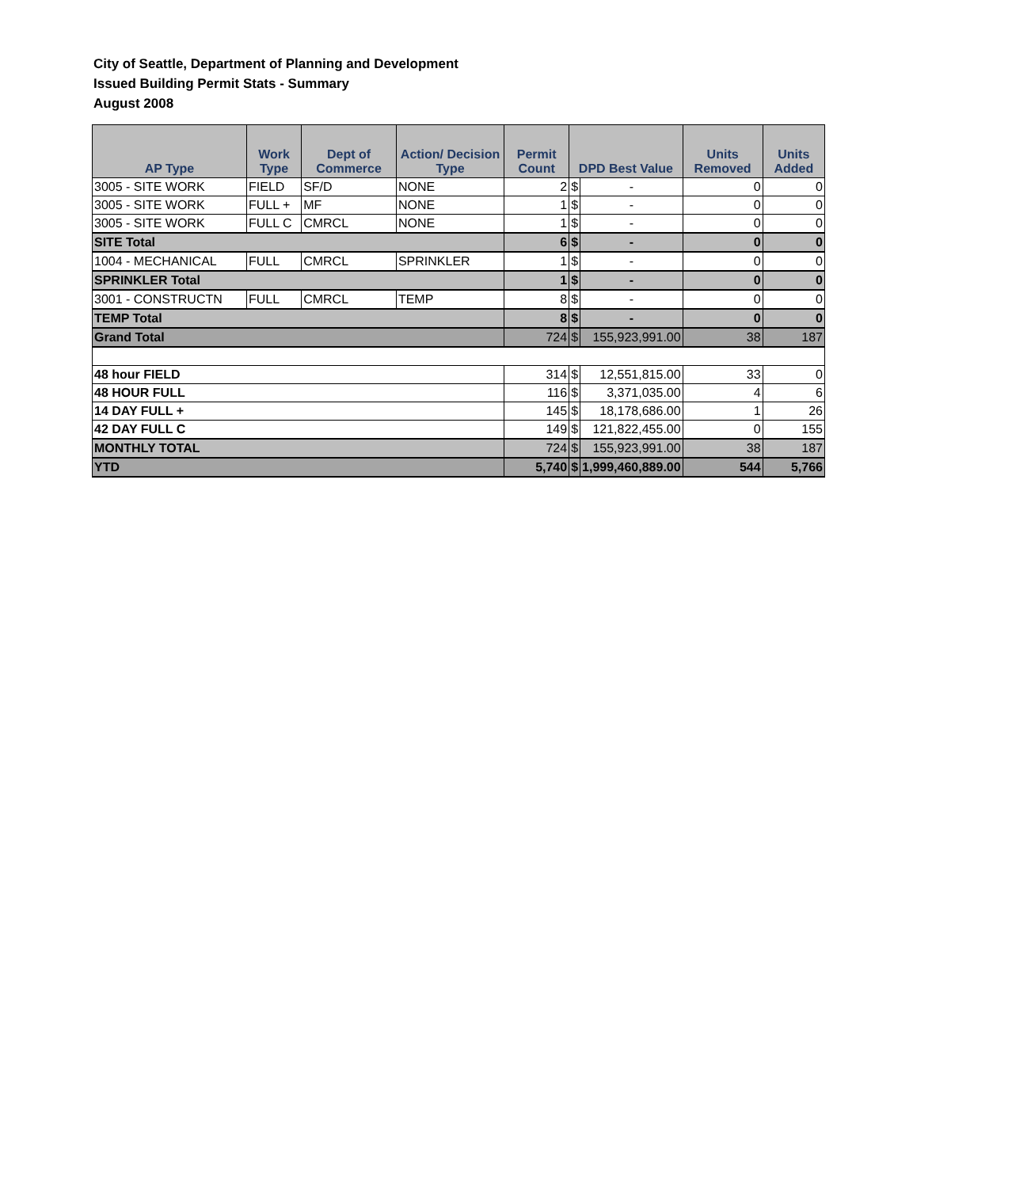City of Seattle, Department of Planning and Development
Issued Building Permit Stats - Summary
August 2008
| AP Type | Work Type | Dept of Commerce | Action/ Decision Type | Permit Count | DPD Best Value | | Units Removed | Units Added |
| --- | --- | --- | --- | --- | --- | --- | --- | --- |
| 3005 - SITE WORK | FIELD | SF/D | NONE | 2 | $ | - | 0 | 0 |
| 3005 - SITE WORK | FULL + | MF | NONE | 1 | $ | - | 0 | 0 |
| 3005 - SITE WORK | FULL C | CMRCL | NONE | 1 | $ | - | 0 | 0 |
| SITE Total | | | | 6 | $ | - | 0 | 0 |
| 1004 - MECHANICAL | FULL | CMRCL | SPRINKLER | 1 | $ | - | 0 | 0 |
| SPRINKLER Total | | | | 1 | $ | - | 0 | 0 |
| 3001 - CONSTRUCTN | FULL | CMRCL | TEMP | 8 | $ | - | 0 | 0 |
| TEMP Total | | | | 8 | $ | - | 0 | 0 |
| Grand Total | | | | 724 | $ | 155,923,991.00 | 38 | 187 |
| 48 hour FIELD | | | | 314 | $ | 12,551,815.00 | 33 | 0 |
| 48 HOUR FULL | | | | 116 | $ | 3,371,035.00 | 4 | 6 |
| 14 DAY FULL + | | | | 145 | $ | 18,178,686.00 | 1 | 26 |
| 42 DAY FULL C | | | | 149 | $ | 121,822,455.00 | 0 | 155 |
| MONTHLY TOTAL | | | | 724 | $ | 155,923,991.00 | 38 | 187 |
| YTD | | | | 5,740 | $ | 1,999,460,889.00 | 544 | 5,766 |